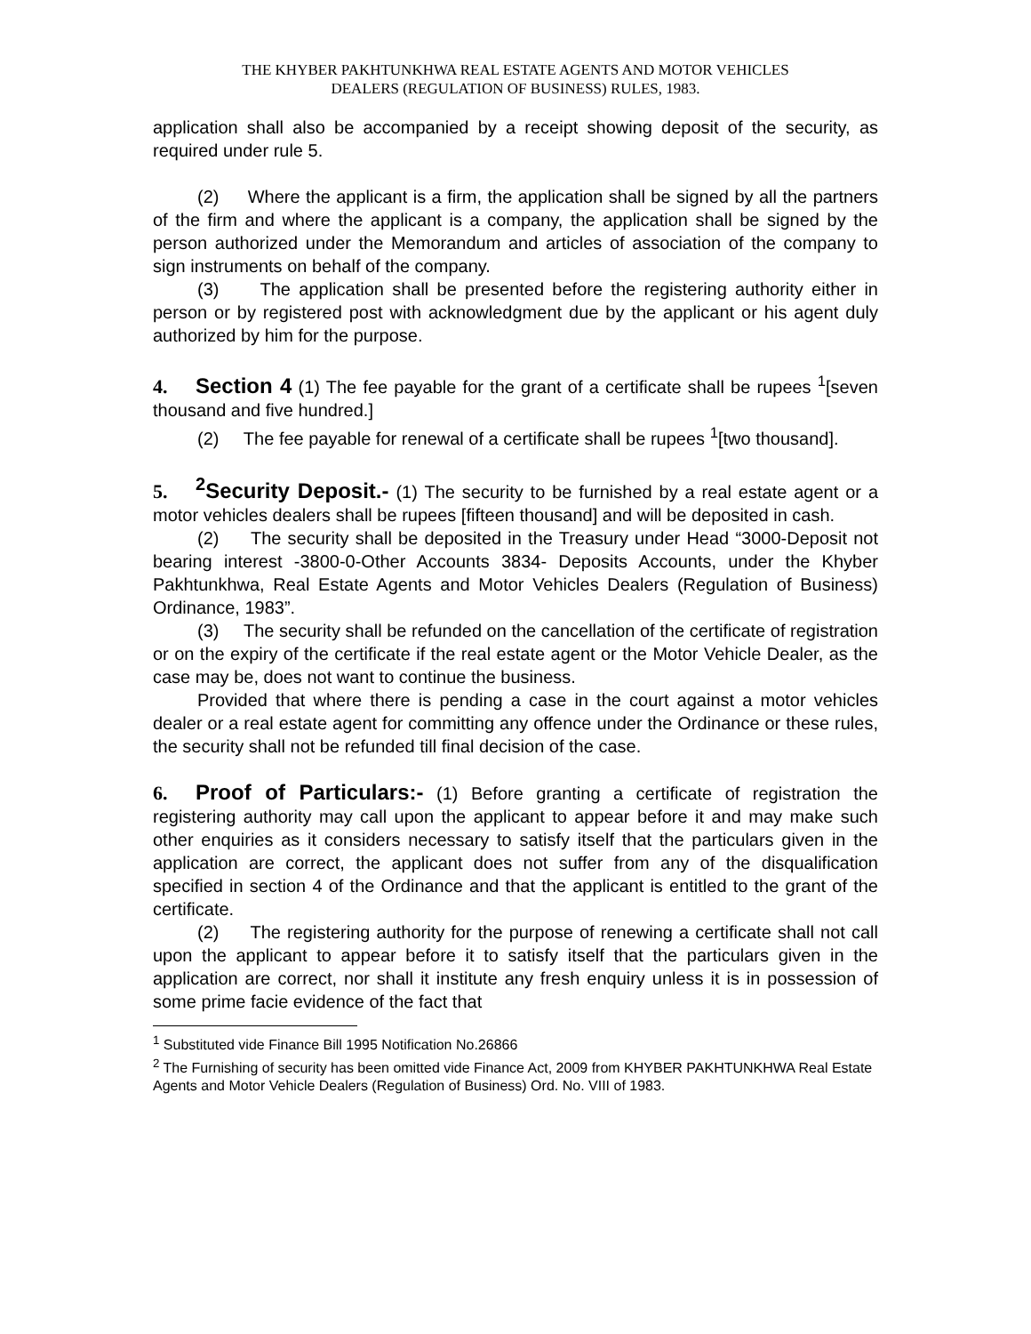THE KHYBER PAKHTUNKHWA REAL ESTATE AGENTS AND MOTOR VEHICLES
DEALERS (REGULATION OF BUSINESS) RULES, 1983.
application shall also be accompanied by a receipt showing deposit of the security, as required under rule 5.
(2) Where the applicant is a firm, the application shall be signed by all the partners of the firm and where the applicant is a company, the application shall be signed by the person authorized under the Memorandum and articles of association of the company to sign instruments on behalf of the company.
(3) The application shall be presented before the registering authority either in person or by registered post with acknowledgment due by the applicant or his agent duly authorized by him for the purpose.
4. Section 4 (1) The fee payable for the grant of a certificate shall be rupees <sup>1</sup>[seven thousand and five hundred.]
(2) The fee payable for renewal of a certificate shall be rupees <sup>1</sup>[two thousand].
5. <sup>2</sup>Security Deposit.- (1) The security to be furnished by a real estate agent or a motor vehicles dealers shall be rupees [fifteen thousand] and will be deposited in cash.
(2) The security shall be deposited in the Treasury under Head “3000-Deposit not bearing interest -3800-0-Other Accounts 3834- Deposits Accounts, under the Khyber Pakhtunkhwa, Real Estate Agents and Motor Vehicles Dealers (Regulation of Business) Ordinance, 1983”.
(3) The security shall be refunded on the cancellation of the certificate of registration or on the expiry of the certificate if the real estate agent or the Motor Vehicle Dealer, as the case may be, does not want to continue the business.
Provided that where there is pending a case in the court against a motor vehicles dealer or a real estate agent for committing any offence under the Ordinance or these rules, the security shall not be refunded till final decision of the case.
6. Proof of Particulars:- (1) Before granting a certificate of registration the registering authority may call upon the applicant to appear before it and may make such other enquiries as it considers necessary to satisfy itself that the particulars given in the application are correct, the applicant does not suffer from any of the disqualification specified in section 4 of the Ordinance and that the applicant is entitled to the grant of the certificate.
(2) The registering authority for the purpose of renewing a certificate shall not call upon the applicant to appear before it to satisfy itself that the particulars given in the application are correct, nor shall it institute any fresh enquiry unless it is in possession of some prime facie evidence of the fact that
<sup>1</sup> Substituted vide Finance Bill 1995 Notification No.26866
<sup>2</sup> The Furnishing of security has been omitted vide Finance Act, 2009 from KHYBER PAKHTUNKHWA Real Estate Agents and Motor Vehicle Dealers (Regulation of Business) Ord. No. VIII of 1983.